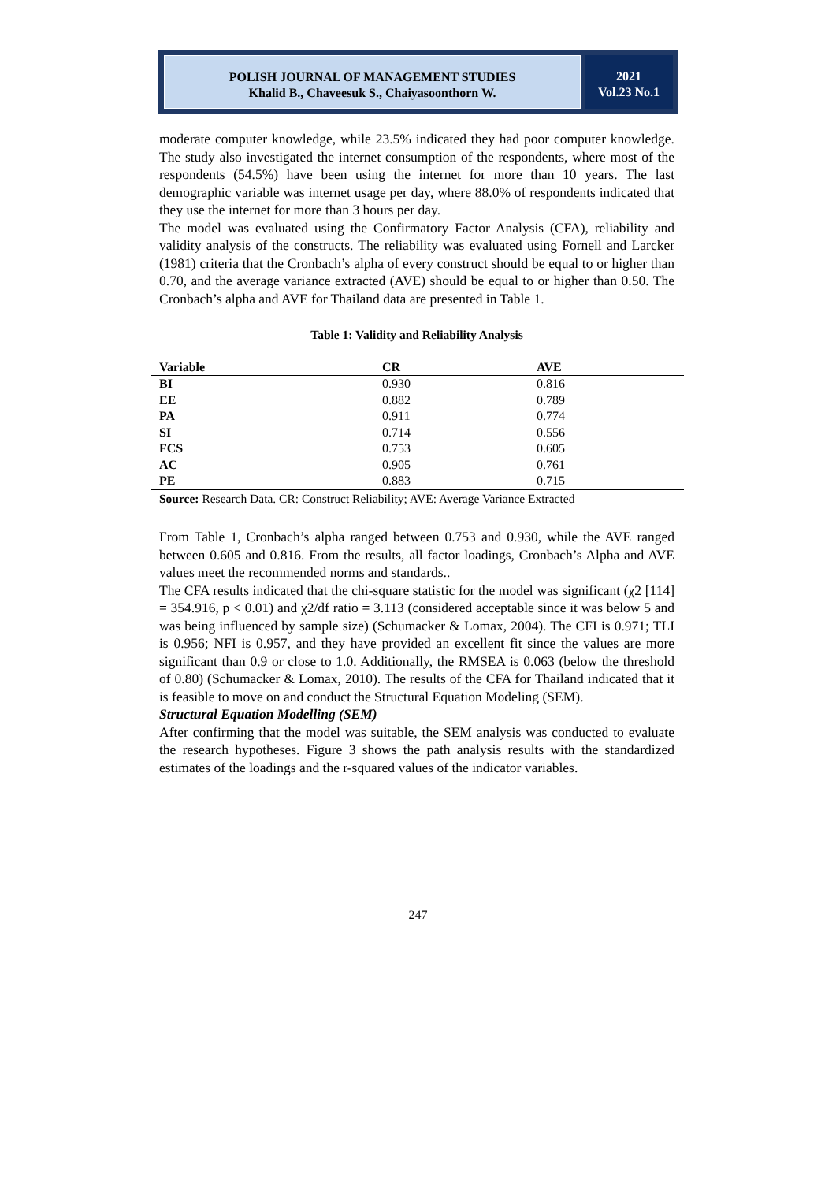POLISH JOURNAL OF MANAGEMENT STUDIES
Khalid B., Chaveesuk S., Chaiyasoonthorn W.
2021
Vol.23 No.1
moderate computer knowledge, while 23.5% indicated they had poor computer knowledge. The study also investigated the internet consumption of the respondents, where most of the respondents (54.5%) have been using the internet for more than 10 years. The last demographic variable was internet usage per day, where 88.0% of respondents indicated that they use the internet for more than 3 hours per day.
The model was evaluated using the Confirmatory Factor Analysis (CFA), reliability and validity analysis of the constructs. The reliability was evaluated using Fornell and Larcker (1981) criteria that the Cronbach’s alpha of every construct should be equal to or higher than 0.70, and the average variance extracted (AVE) should be equal to or higher than 0.50. The Cronbach’s alpha and AVE for Thailand data are presented in Table 1.
Table 1: Validity and Reliability Analysis
| Variable | CR | AVE |
| --- | --- | --- |
| BI | 0.930 | 0.816 |
| EE | 0.882 | 0.789 |
| PA | 0.911 | 0.774 |
| SI | 0.714 | 0.556 |
| FCS | 0.753 | 0.605 |
| AC | 0.905 | 0.761 |
| PE | 0.883 | 0.715 |
Source: Research Data. CR: Construct Reliability; AVE: Average Variance Extracted
From Table 1, Cronbach’s alpha ranged between 0.753 and 0.930, while the AVE ranged between 0.605 and 0.816. From the results, all factor loadings, Cronbach’s Alpha and AVE values meet the recommended norms and standards..
The CFA results indicated that the chi-square statistic for the model was significant (χ2 [114] = 354.916, p < 0.01) and χ2/df ratio = 3.113 (considered acceptable since it was below 5 and was being influenced by sample size) (Schumacker & Lomax, 2004). The CFI is 0.971; TLI is 0.956; NFI is 0.957, and they have provided an excellent fit since the values are more significant than 0.9 or close to 1.0. Additionally, the RMSEA is 0.063 (below the threshold of 0.80) (Schumacker & Lomax, 2010). The results of the CFA for Thailand indicated that it is feasible to move on and conduct the Structural Equation Modeling (SEM).
Structural Equation Modelling (SEM)
After confirming that the model was suitable, the SEM analysis was conducted to evaluate the research hypotheses. Figure 3 shows the path analysis results with the standardized estimates of the loadings and the r-squared values of the indicator variables.
247